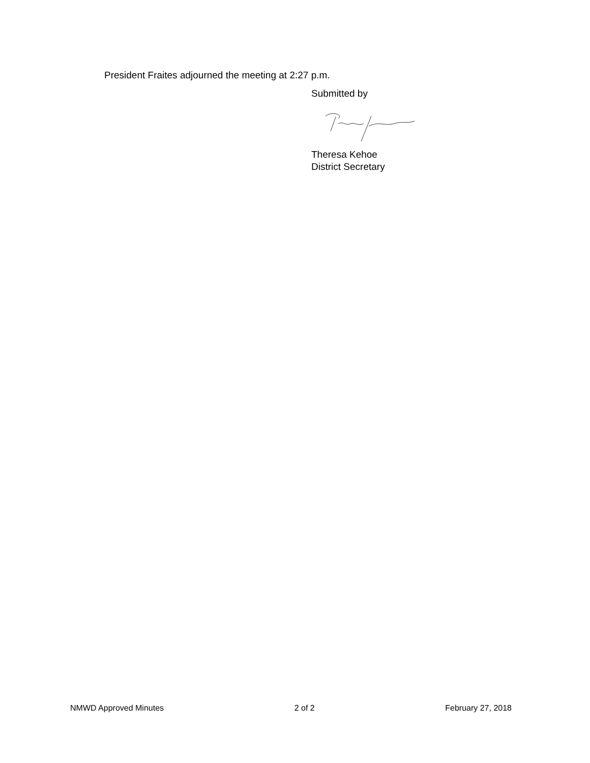President Fraites adjourned the meeting at 2:27 p.m.
Submitted by
Theresa Kehoe
District Secretary
NMWD Approved Minutes 2 of 2 February 27, 2018